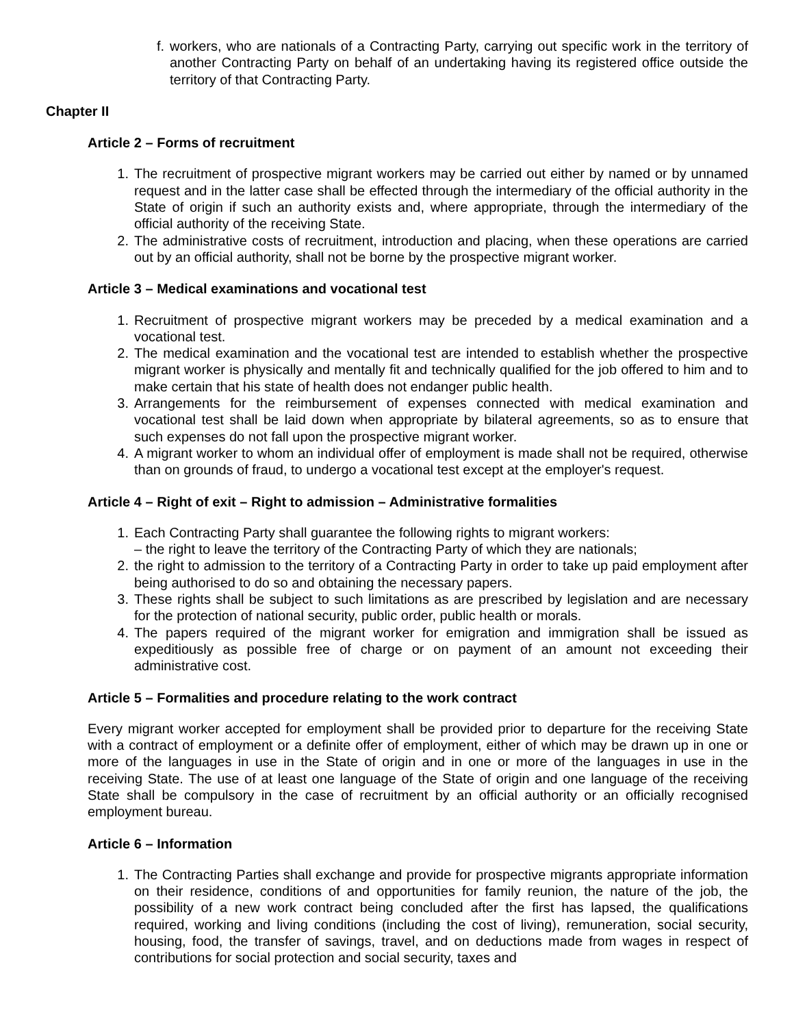f. workers, who are nationals of a Contracting Party, carrying out specific work in the territory of another Contracting Party on behalf of an undertaking having its registered office outside the territory of that Contracting Party.
Chapter II
Article 2 – Forms of recruitment
1. The recruitment of prospective migrant workers may be carried out either by named or by unnamed request and in the latter case shall be effected through the intermediary of the official authority in the State of origin if such an authority exists and, where appropriate, through the intermediary of the official authority of the receiving State.
2. The administrative costs of recruitment, introduction and placing, when these operations are carried out by an official authority, shall not be borne by the prospective migrant worker.
Article 3 – Medical examinations and vocational test
1. Recruitment of prospective migrant workers may be preceded by a medical examination and a vocational test.
2. The medical examination and the vocational test are intended to establish whether the prospective migrant worker is physically and mentally fit and technically qualified for the job offered to him and to make certain that his state of health does not endanger public health.
3. Arrangements for the reimbursement of expenses connected with medical examination and vocational test shall be laid down when appropriate by bilateral agreements, so as to ensure that such expenses do not fall upon the prospective migrant worker.
4. A migrant worker to whom an individual offer of employment is made shall not be required, otherwise than on grounds of fraud, to undergo a vocational test except at the employer's request.
Article 4 – Right of exit – Right to admission – Administrative formalities
1. Each Contracting Party shall guarantee the following rights to migrant workers:
– the right to leave the territory of the Contracting Party of which they are nationals;
2. the right to admission to the territory of a Contracting Party in order to take up paid employment after being authorised to do so and obtaining the necessary papers.
3. These rights shall be subject to such limitations as are prescribed by legislation and are necessary for the protection of national security, public order, public health or morals.
4. The papers required of the migrant worker for emigration and immigration shall be issued as expeditiously as possible free of charge or on payment of an amount not exceeding their administrative cost.
Article 5 – Formalities and procedure relating to the work contract
Every migrant worker accepted for employment shall be provided prior to departure for the receiving State with a contract of employment or a definite offer of employment, either of which may be drawn up in one or more of the languages in use in the State of origin and in one or more of the languages in use in the receiving State. The use of at least one language of the State of origin and one language of the receiving State shall be compulsory in the case of recruitment by an official authority or an officially recognised employment bureau.
Article 6 – Information
1. The Contracting Parties shall exchange and provide for prospective migrants appropriate information on their residence, conditions of and opportunities for family reunion, the nature of the job, the possibility of a new work contract being concluded after the first has lapsed, the qualifications required, working and living conditions (including the cost of living), remuneration, social security, housing, food, the transfer of savings, travel, and on deductions made from wages in respect of contributions for social protection and social security, taxes and